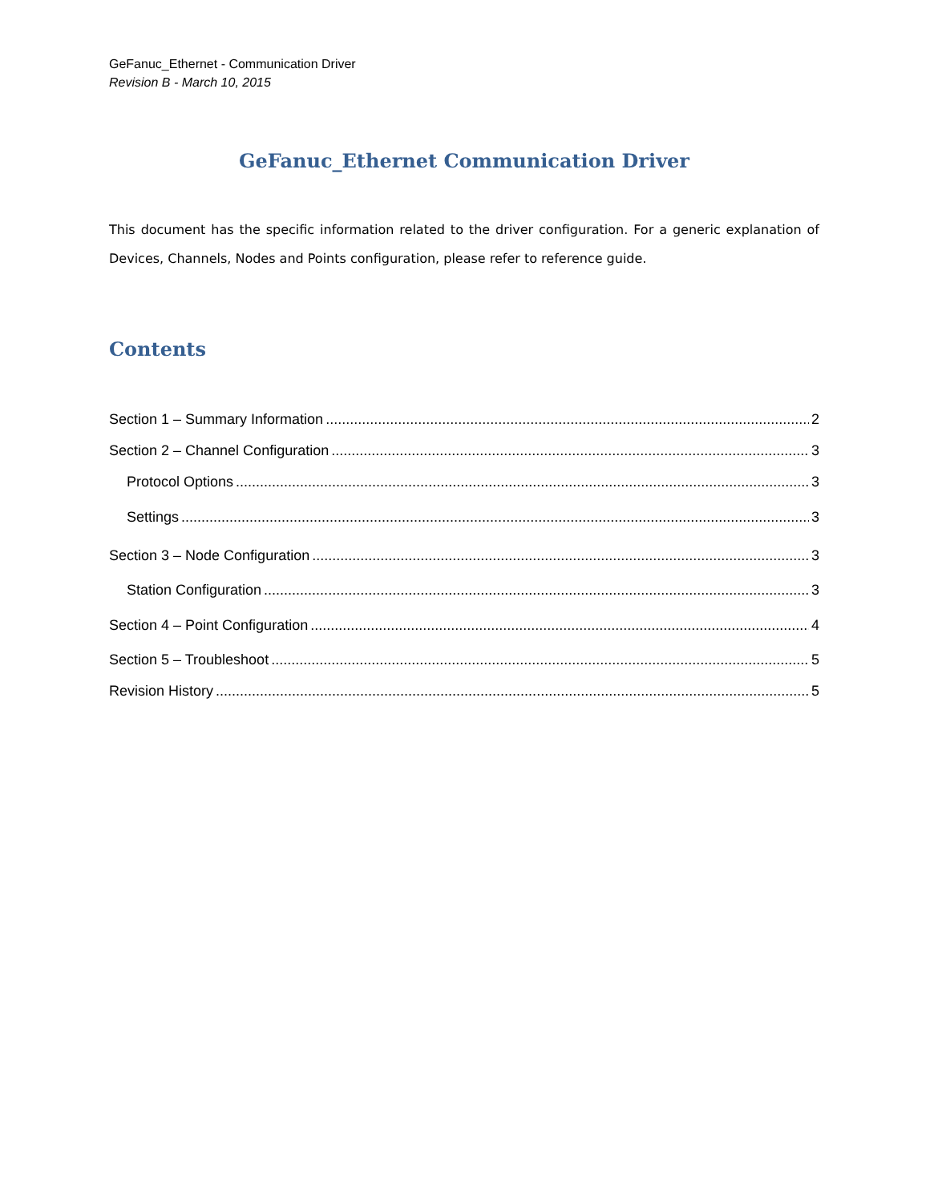GeFanuc_Ethernet - Communication Driver
Revision B - March 10, 2015
GeFanuc_Ethernet Communication Driver
This document has the specific information related to the driver configuration. For a generic explanation of Devices, Channels, Nodes and Points configuration, please refer to reference guide.
Contents
Section 1 – Summary Information 2
Section 2 – Channel Configuration 3
Protocol Options 3
Settings 3
Section 3 – Node Configuration 3
Station Configuration 3
Section 4 – Point Configuration 4
Section 5 – Troubleshoot 5
Revision History 5